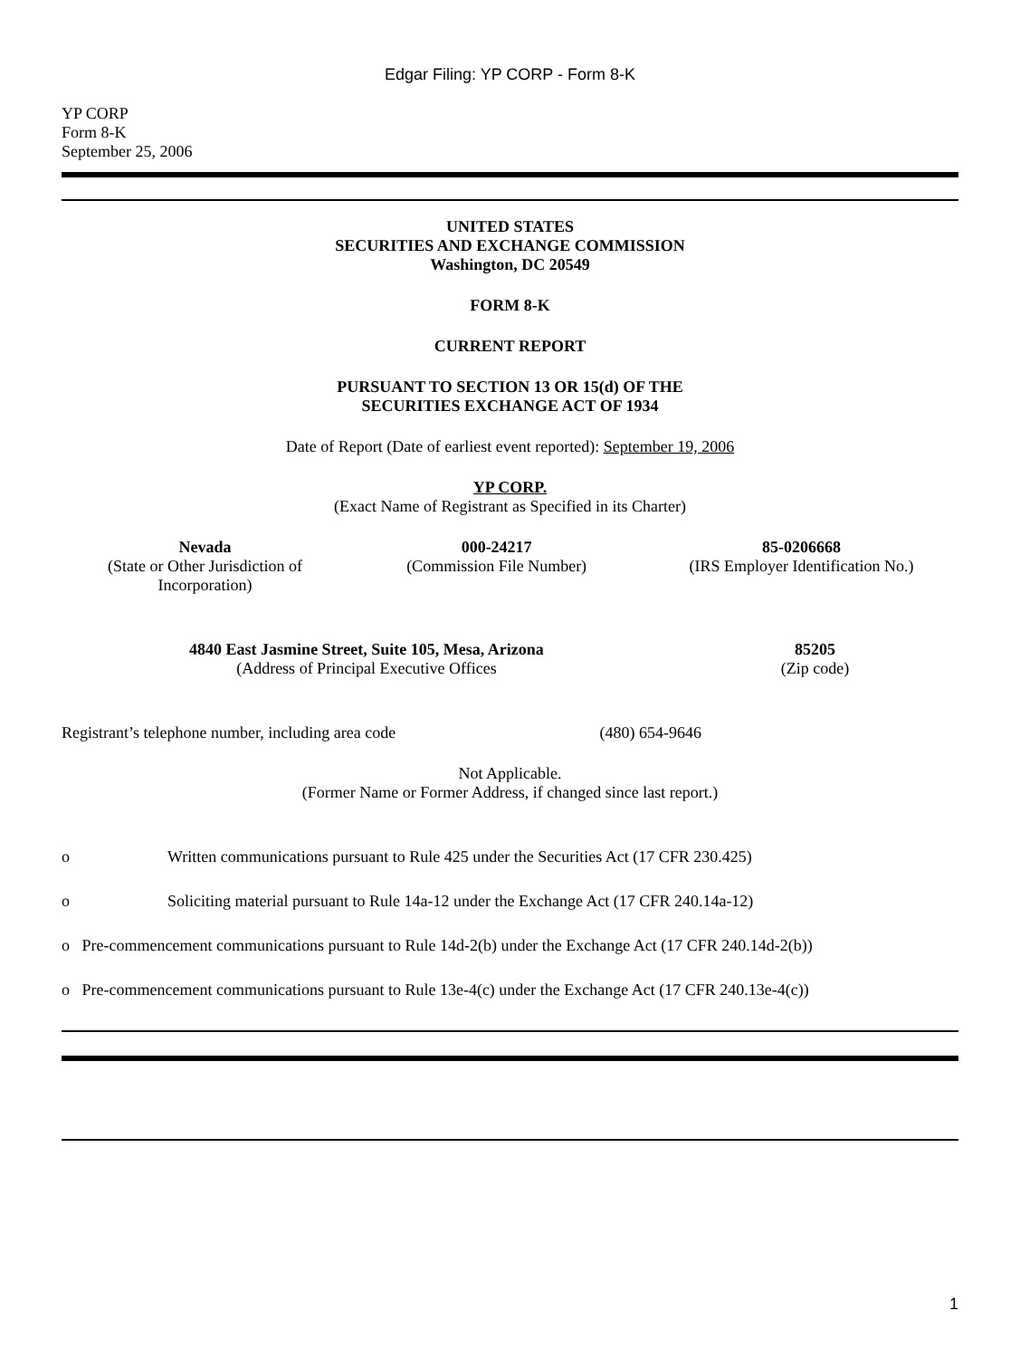Edgar Filing: YP CORP - Form 8-K
YP CORP
Form 8-K
September 25, 2006
UNITED STATES
SECURITIES AND EXCHANGE COMMISSION
Washington, DC 20549
FORM 8-K
CURRENT REPORT
PURSUANT TO SECTION 13 OR 15(d) OF THE
SECURITIES EXCHANGE ACT OF 1934
Date of Report (Date of earliest event reported): September 19, 2006
YP CORP.
(Exact Name of Registrant as Specified in its Charter)
| Nevada (State or Other Jurisdiction of Incorporation) | 000-24217 (Commission File Number) | 85-0206668 (IRS Employer Identification No.) |
| 4840 East Jasmine Street, Suite 105, Mesa, Arizona (Address of Principal Executive Offices | 85205 (Zip code) |
| Registrant’s telephone number, including area code | (480) 654-9646 |
Not Applicable.
(Former Name or Former Address, if changed since last report.)
o Written communications pursuant to Rule 425 under the Securities Act (17 CFR 230.425)
o Soliciting material pursuant to Rule 14a-12 under the Exchange Act (17 CFR 240.14a-12)
o Pre-commencement communications pursuant to Rule 14d-2(b) under the Exchange Act (17 CFR 240.14d-2(b))
o Pre-commencement communications pursuant to Rule 13e-4(c) under the Exchange Act (17 CFR 240.13e-4(c))
1